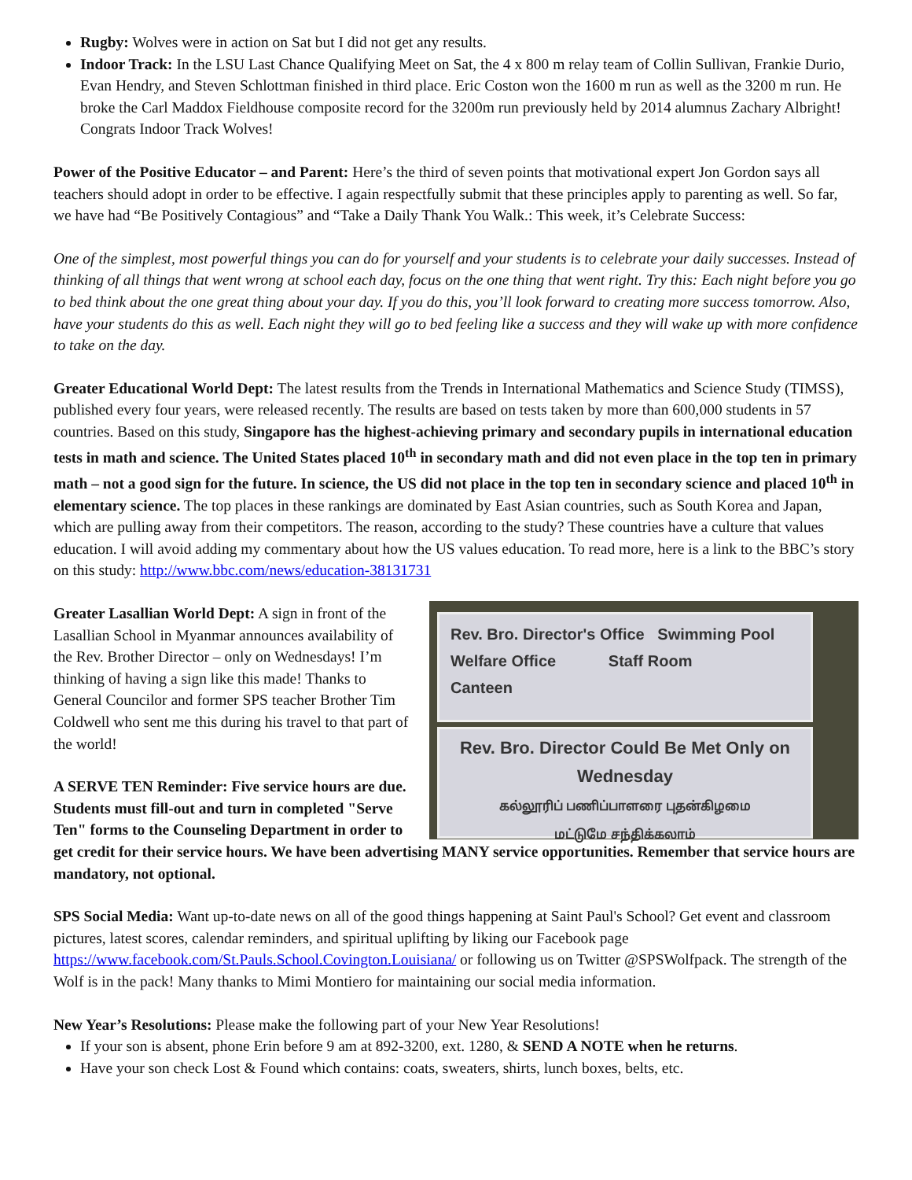Rugby: Wolves were in action on Sat but I did not get any results.
Indoor Track: In the LSU Last Chance Qualifying Meet on Sat, the 4 x 800 m relay team of Collin Sullivan, Frankie Durio, Evan Hendry, and Steven Schlottman finished in third place. Eric Coston won the 1600 m run as well as the 3200 m run. He broke the Carl Maddox Fieldhouse composite record for the 3200m run previously held by 2014 alumnus Zachary Albright! Congrats Indoor Track Wolves!
Power of the Positive Educator – and Parent: Here’s the third of seven points that motivational expert Jon Gordon says all teachers should adopt in order to be effective. I again respectfully submit that these principles apply to parenting as well. So far, we have had “Be Positively Contagious” and “Take a Daily Thank You Walk.: This week, it’s Celebrate Success:
One of the simplest, most powerful things you can do for yourself and your students is to celebrate your daily successes. Instead of thinking of all things that went wrong at school each day, focus on the one thing that went right. Try this: Each night before you go to bed think about the one great thing about your day. If you do this, you’ll look forward to creating more success tomorrow. Also, have your students do this as well. Each night they will go to bed feeling like a success and they will wake up with more confidence to take on the day.
Greater Educational World Dept: The latest results from the Trends in International Mathematics and Science Study (TIMSS), published every four years, were released recently. The results are based on tests taken by more than 600,000 students in 57 countries. Based on this study, Singapore has the highest-achieving primary and secondary pupils in international education tests in math and science. The United States placed 10<sup>th</sup> in secondary math and did not even place in the top ten in primary math – not a good sign for the future. In science, the US did not place in the top ten in secondary science and placed 10<sup>th</sup> in elementary science. The top places in these rankings are dominated by East Asian countries, such as South Korea and Japan, which are pulling away from their competitors. The reason, according to the study? These countries have a culture that values education. I will avoid adding my commentary about how the US values education. To read more, here is a link to the BBC’s story on this study: http://www.bbc.com/news/education-38131731
Rev. Bro. Director's Office Swimming Pool
Welfare Office Staff Room
Canteen
Rev. Bro. Director Could Be Met Only on Wednesday
கல்லூரிப் பணிப்பாளரை புதன்கிழமை
மட்டுமே சந்திக்கலாம்
Greater Lasallian World Dept: A sign in front of the Lasallian School in Myanmar announces availability of the Rev. Brother Director – only on Wednesdays! I’m thinking of having a sign like this made! Thanks to General Councilor and former SPS teacher Brother Tim Coldwell who sent me this during his travel to that part of the world!
A SERVE TEN Reminder: Five service hours are due. Students must fill-out and turn in completed "Serve Ten" forms to the Counseling Department in order to get credit for their service hours. We have been advertising MANY service opportunities. Remember that service hours are mandatory, not optional.
SPS Social Media: Want up-to-date news on all of the good things happening at Saint Paul's School? Get event and classroom pictures, latest scores, calendar reminders, and spiritual uplifting by liking our Facebook page https://www.facebook.com/St.Pauls.School.Covington.Louisiana/ or following us on Twitter @SPSWolfpack. The strength of the Wolf is in the pack! Many thanks to Mimi Montiero for maintaining our social media information.
New Year’s Resolutions: Please make the following part of your New Year Resolutions!
If your son is absent, phone Erin before 9 am at 892-3200, ext. 1280, & SEND A NOTE when he returns.
Have your son check Lost & Found which contains: coats, sweaters, shirts, lunch boxes, belts, etc.